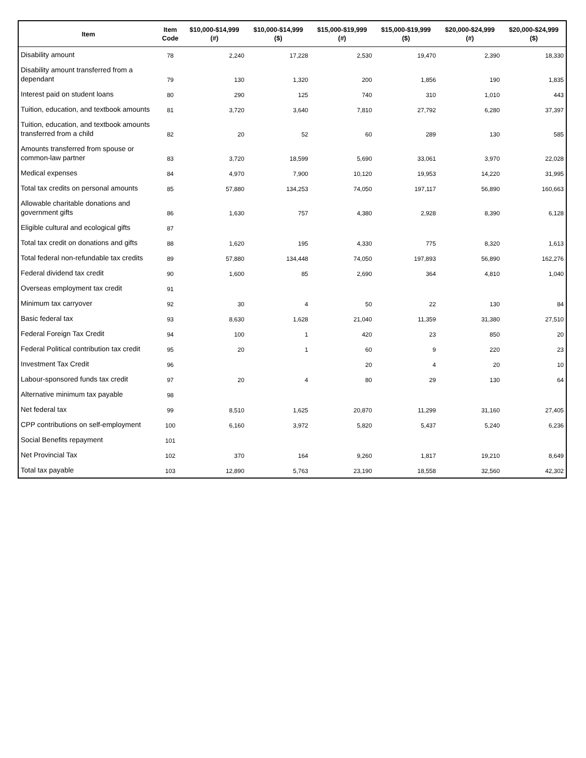| Item | Item Code | $10,000-$14,999 (#) | $10,000-$14,999 ($) | $15,000-$19,999 (#) | $15,000-$19,999 ($) | $20,000-$24,999 (#) | $20,000-$24,999 ($) |
| --- | --- | --- | --- | --- | --- | --- | --- |
| Disability amount | 78 | 2,240 | 17,228 | 2,530 | 19,470 | 2,390 | 18,330 |
| Disability amount transferred from a dependant | 79 | 130 | 1,320 | 200 | 1,856 | 190 | 1,835 |
| Interest paid on student loans | 80 | 290 | 125 | 740 | 310 | 1,010 | 443 |
| Tuition, education, and textbook amounts | 81 | 3,720 | 3,640 | 7,810 | 27,792 | 6,280 | 37,397 |
| Tuition, education, and textbook amounts transferred from a child | 82 | 20 | 52 | 60 | 289 | 130 | 585 |
| Amounts transferred from spouse or common-law partner | 83 | 3,720 | 18,599 | 5,690 | 33,061 | 3,970 | 22,028 |
| Medical expenses | 84 | 4,970 | 7,900 | 10,120 | 19,953 | 14,220 | 31,995 |
| Total tax credits on personal amounts | 85 | 57,880 | 134,253 | 74,050 | 197,117 | 56,890 | 160,663 |
| Allowable charitable donations and government gifts | 86 | 1,630 | 757 | 4,380 | 2,928 | 8,390 | 6,128 |
| Eligible cultural and ecological gifts | 87 | | | | | | |
| Total tax credit on donations and gifts | 88 | 1,620 | 195 | 4,330 | 775 | 8,320 | 1,613 |
| Total federal non-refundable tax credits | 89 | 57,880 | 134,448 | 74,050 | 197,893 | 56,890 | 162,276 |
| Federal dividend tax credit | 90 | 1,600 | 85 | 2,690 | 364 | 4,810 | 1,040 |
| Overseas employment tax credit | 91 | | | | | | |
| Minimum tax carryover | 92 | 30 | 4 | 50 | 22 | 130 | 84 |
| Basic federal tax | 93 | 8,630 | 1,628 | 21,040 | 11,359 | 31,380 | 27,510 |
| Federal Foreign Tax Credit | 94 | 100 | 1 | 420 | 23 | 850 | 20 |
| Federal Political contribution tax credit | 95 | 20 | 1 | 60 | 9 | 220 | 23 |
| Investment Tax Credit | 96 | | | 20 | 4 | 20 | 10 |
| Labour-sponsored funds tax credit | 97 | 20 | 4 | 80 | 29 | 130 | 64 |
| Alternative minimum tax payable | 98 | | | | | | |
| Net federal tax | 99 | 8,510 | 1,625 | 20,870 | 11,299 | 31,160 | 27,405 |
| CPP contributions on self-employment | 100 | 6,160 | 3,972 | 5,820 | 5,437 | 5,240 | 6,236 |
| Social Benefits repayment | 101 | | | | | | |
| Net Provincial Tax | 102 | 370 | 164 | 9,260 | 1,817 | 19,210 | 8,649 |
| Total tax payable | 103 | 12,890 | 5,763 | 23,190 | 18,558 | 32,560 | 42,302 |